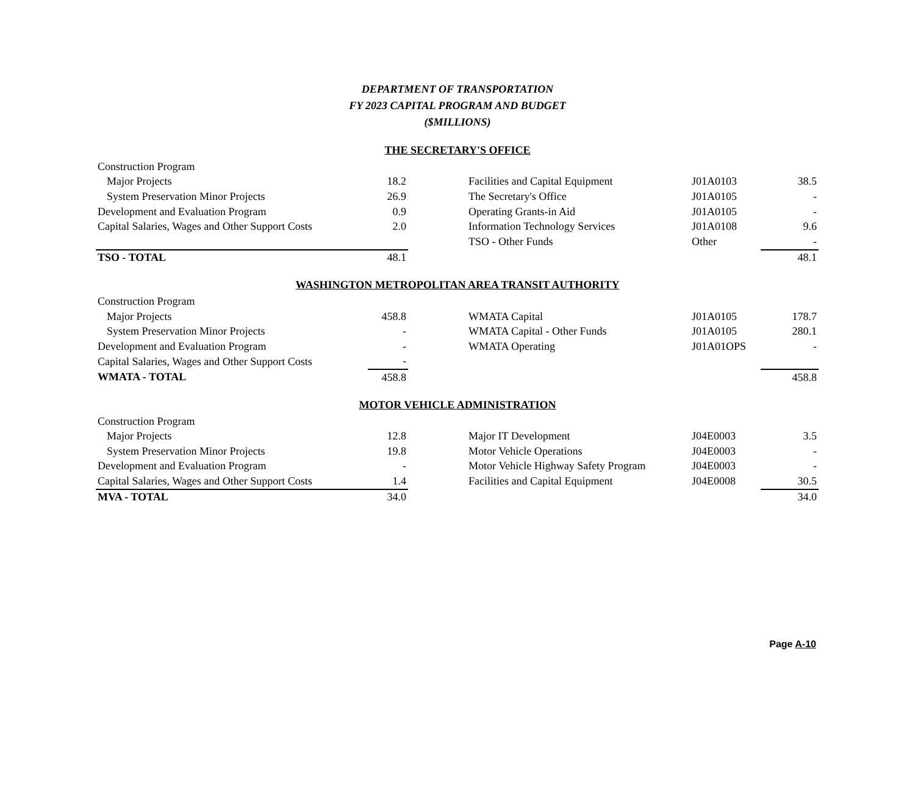DEPARTMENT OF TRANSPORTATION
FY 2023 CAPITAL PROGRAM AND BUDGET
($MILLIONS)
THE SECRETARY'S OFFICE
| Construction Program | | | | | |
| Major Projects | 18.2 | | Facilities and Capital Equipment | J01A0103 | 38.5 |
| System Preservation Minor Projects | 26.9 | | The Secretary's Office | J01A0105 | - |
| Development and Evaluation Program | 0.9 | | Operating Grants-in Aid | J01A0105 | - |
| Capital Salaries, Wages and Other Support Costs | 2.0 | | Information Technology Services | J01A0108 | 9.6 |
| | | | TSO - Other Funds | Other | - |
| TSO - TOTAL | 48.1 | | | | 48.1 |
WASHINGTON METROPOLITAN AREA TRANSIT AUTHORITY
| Construction Program | | | | | |
| Major Projects | 458.8 | | WMATA Capital | J01A0105 | 178.7 |
| System Preservation Minor Projects | - | | WMATA Capital - Other Funds | J01A0105 | 280.1 |
| Development and Evaluation Program | - | | WMATA Operating | J01A01OPS | - |
| Capital Salaries, Wages and Other Support Costs | - | | | | |
| WMATA - TOTAL | 458.8 | | | | 458.8 |
MOTOR VEHICLE ADMINISTRATION
| Construction Program | | | | | |
| Major Projects | 12.8 | | Major IT Development | J04E0003 | 3.5 |
| System Preservation Minor Projects | 19.8 | | Motor Vehicle Operations | J04E0003 | - |
| Development and Evaluation Program | - | | Motor Vehicle Highway Safety Program | J04E0003 | - |
| Capital Salaries, Wages and Other Support Costs | 1.4 | | Facilities and Capital Equipment | J04E0008 | 30.5 |
| MVA - TOTAL | 34.0 | | | | 34.0 |
Page A-10